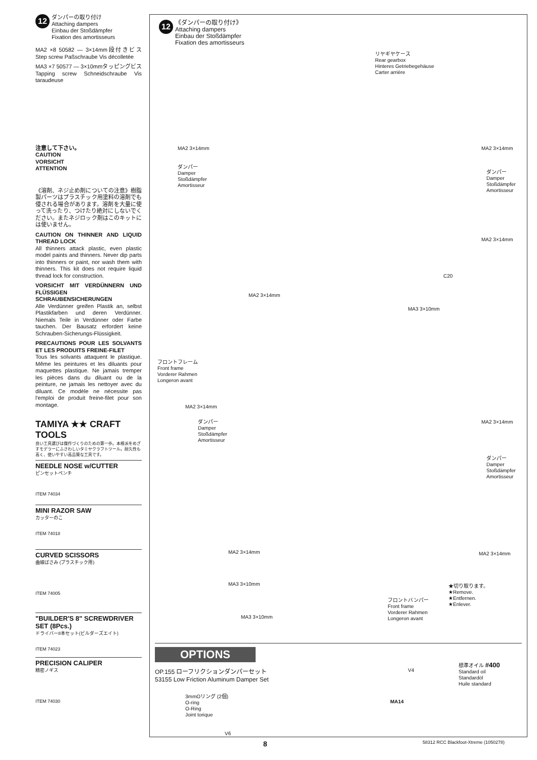12 ダンパーの取り付け
Attaching dampers
Einbau der Stoßdämpfer
Fixation des amortisseurs
MA2 ×8 50582 — 3×14mm段付きビス Step screw Paßschraube Vis décolletée
MA3 ×7 50577 — 3×10mmタッピングビス Tapping screw Schneidschraube Vis taraudeuse
注意して下さい。
CAUTION
VORSICHT
ATTENTION
《溶剤、ネジ止め剤についての注意》樹脂製パーツはプラスチック用塗料の溶剤でも侵される場合があります。溶剤を大量に使って洗ったり、つけたり絶対にしないでください。またネジロック剤はこのキットには使いません。
CAUTION ON THINNER AND LIQUID THREAD LOCK
All thinners attack plastic, even plastic model paints and thinners. Never dip parts into thinners or paint, nor wash them with thinners. This kit does not require liquid thread lock for construction.
VORSICHT MIT VERDÜNNERN UND FLÜSSIGEN SCHRAUBENSICHERUNGEN
Alle Verdünner greifen Plastik an, selbst Plastikfarben und deren Verdünner. Niemals Teile in Verdünner oder Farbe tauchen. Der Bausatz erfordert keine Schrauben-Sicherungs-Flüssigkeit.
PRECAUTIONS POUR LES SOLVANTS ET LES PRODUITS FREINE-FILET
Tous les solvants attaquent le plastique. Même les peintures et les diluants pour maquettes plastique. Ne jamais tremper les pièces dans du diluant ou de la peinture, ne jamais les nettoyer avec du diluant. Ce modèle ne nécessite pas l'emploi de produit freine-filet pour son montage.
TAMIYA ★★ CRAFT TOOLS
良い工具選びは傑作づくりのための第一歩。本格派をめざすモデラーにふさわしいタミヤクラフトツール。耐久性も高く、使いやすい高品質な工具です。
NEEDLE NOSE w/CUTTER
ピンセットペンチ
ITEM 74034
MINI RAZOR SAW
カッターのこ
ITEM 74018
CURVED SCISSORS
曲線ばさみ (プラスチック用)
ITEM 74005
"BUILDER'S 8" SCREWDRIVER SET (8Pcs.)
ドライバー8本セット(ビルダーズエイト)
ITEM 74023
PRECISION CALIPER
精密ノギス
ITEM 74030
12 《ダンパーの取り付け》
Attaching dampers
Einbau der Stoßdämpfer
Fixation des amortisseurs
リヤギヤケース
Rear gearbox
Hinteres Getriebegehäuse
Carter arrière
MA2 3×14mm
ダンパー
Damper
Stoßdämpfer
Amortisseur
MA2 3×14mm
ダンパー
Damper
Stoßdämpfer
Amortisseur
MA2 3×14mm
C20
MA2 3×14mm
MA3 3×10mm
フロントフレーム
Front frame
Vorderer Rahmen
Longeron avant
MA2 3×14mm
ダンパー
Damper
Stoßdämpfer
Amortisseur
MA2 3×14mm
ダンパー
Damper
Stoßdämpfer
Amortisseur
MA2 3×14mm MA2 3×14mm
MA3 3×10mm
★切り取ります。
★Remove.
★Entfernen.
★Enlever.
フロントバンパー
Front frame
Vorderer Rahmen
Longeron avant
MA3 3×10mm
OPTIONS
OP.155 ローフリクションダンパーセット
53155 Low Friction Aluminum Damper Set
V4
標準オイル #400
Standard oil
Standardöl
Huile standard
3mmOリング (2個)
O-ring
O-Ring
Joint torique
MA14
V6
8
58312 RCC Blackfoot-Xtreme (1050278)